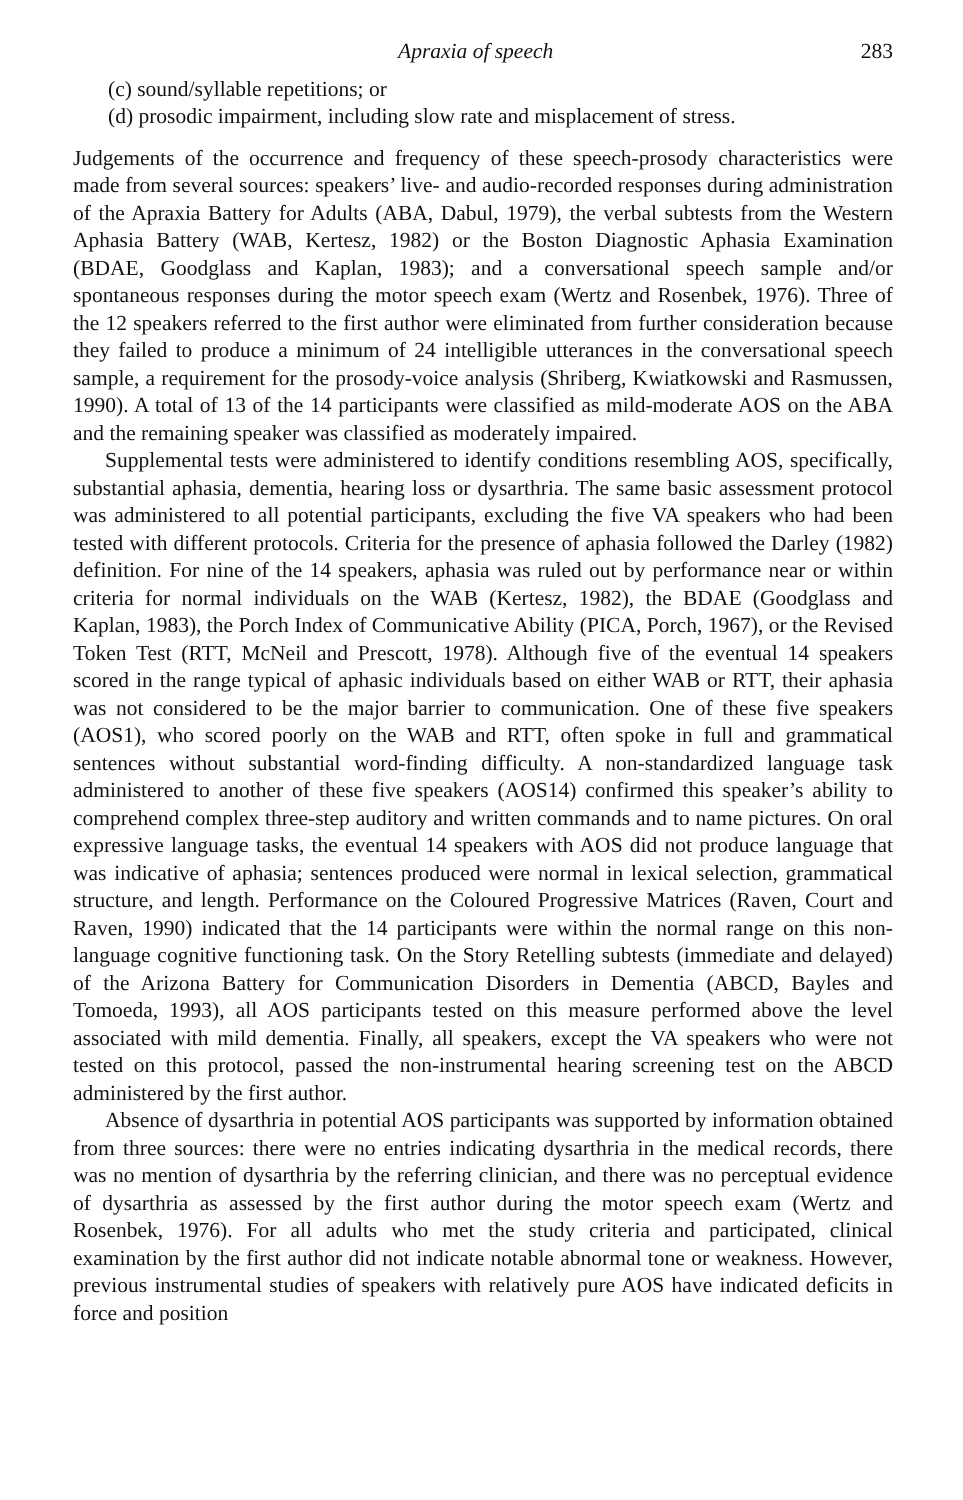Apraxia of speech 283
(c) sound/syllable repetitions; or
(d) prosodic impairment, including slow rate and misplacement of stress.
Judgements of the occurrence and frequency of these speech-prosody characteristics were made from several sources: speakers’ live- and audio-recorded responses during administration of the Apraxia Battery for Adults (ABA, Dabul, 1979), the verbal subtests from the Western Aphasia Battery (WAB, Kertesz, 1982) or the Boston Diagnostic Aphasia Examination (BDAE, Goodglass and Kaplan, 1983); and a conversational speech sample and/or spontaneous responses during the motor speech exam (Wertz and Rosenbek, 1976). Three of the 12 speakers referred to the first author were eliminated from further consideration because they failed to produce a minimum of 24 intelligible utterances in the conversational speech sample, a requirement for the prosody-voice analysis (Shriberg, Kwiatkowski and Rasmussen, 1990). A total of 13 of the 14 participants were classified as mild-moderate AOS on the ABA and the remaining speaker was classified as moderately impaired.
Supplemental tests were administered to identify conditions resembling AOS, specifically, substantial aphasia, dementia, hearing loss or dysarthria. The same basic assessment protocol was administered to all potential participants, excluding the five VA speakers who had been tested with different protocols. Criteria for the presence of aphasia followed the Darley (1982) definition. For nine of the 14 speakers, aphasia was ruled out by performance near or within criteria for normal individuals on the WAB (Kertesz, 1982), the BDAE (Goodglass and Kaplan, 1983), the Porch Index of Communicative Ability (PICA, Porch, 1967), or the Revised Token Test (RTT, McNeil and Prescott, 1978). Although five of the eventual 14 speakers scored in the range typical of aphasic individuals based on either WAB or RTT, their aphasia was not considered to be the major barrier to communication. One of these five speakers (AOS1), who scored poorly on the WAB and RTT, often spoke in full and grammatical sentences without substantial word-finding difficulty. A non-standardized language task administered to another of these five speakers (AOS14) confirmed this speaker’s ability to comprehend complex three-step auditory and written commands and to name pictures. On oral expressive language tasks, the eventual 14 speakers with AOS did not produce language that was indicative of aphasia; sentences produced were normal in lexical selection, grammatical structure, and length. Performance on the Coloured Progressive Matrices (Raven, Court and Raven, 1990) indicated that the 14 participants were within the normal range on this non-language cognitive functioning task. On the Story Retelling subtests (immediate and delayed) of the Arizona Battery for Communication Disorders in Dementia (ABCD, Bayles and Tomoeda, 1993), all AOS participants tested on this measure performed above the level associated with mild dementia. Finally, all speakers, except the VA speakers who were not tested on this protocol, passed the non-instrumental hearing screening test on the ABCD administered by the first author.
Absence of dysarthria in potential AOS participants was supported by information obtained from three sources: there were no entries indicating dysarthria in the medical records, there was no mention of dysarthria by the referring clinician, and there was no perceptual evidence of dysarthria as assessed by the first author during the motor speech exam (Wertz and Rosenbek, 1976). For all adults who met the study criteria and participated, clinical examination by the first author did not indicate notable abnormal tone or weakness. However, previous instrumental studies of speakers with relatively pure AOS have indicated deficits in force and position